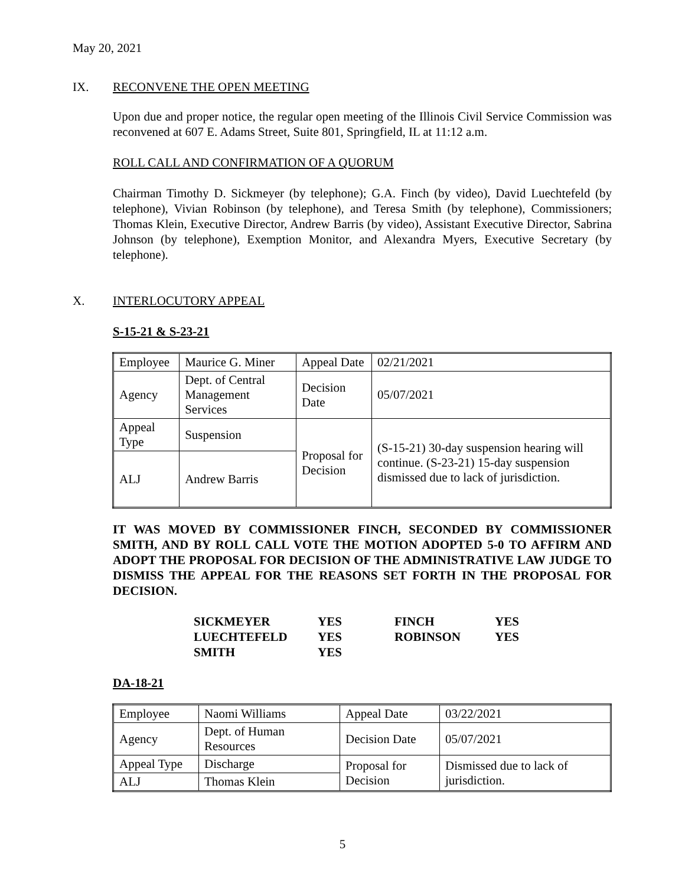May 20, 2021
IX. RECONVENE THE OPEN MEETING
Upon due and proper notice, the regular open meeting of the Illinois Civil Service Commission was reconvened at 607 E. Adams Street, Suite 801, Springfield, IL at 11:12 a.m.
ROLL CALL AND CONFIRMATION OF A QUORUM
Chairman Timothy D. Sickmeyer (by telephone); G.A. Finch (by video), David Luechtefeld (by telephone), Vivian Robinson (by telephone), and Teresa Smith (by telephone), Commissioners; Thomas Klein, Executive Director, Andrew Barris (by video), Assistant Executive Director, Sabrina Johnson (by telephone), Exemption Monitor, and Alexandra Myers, Executive Secretary (by telephone).
X. INTERLOCUTORY APPEAL
S-15-21 & S-23-21
| Employee | Maurice G. Miner | Appeal Date | 02/21/2021 |
| Agency | Dept. of Central Management Services | Decision Date | 05/07/2021 |
| Appeal Type | Suspension | Proposal for Decision | (S-15-21) 30-day suspension hearing will continue. (S-23-21) 15-day suspension dismissed due to lack of jurisdiction. |
| ALJ | Andrew Barris | | |
IT WAS MOVED BY COMMISSIONER FINCH, SECONDED BY COMMISSIONER SMITH, AND BY ROLL CALL VOTE THE MOTION ADOPTED 5-0 TO AFFIRM AND ADOPT THE PROPOSAL FOR DECISION OF THE ADMINISTRATIVE LAW JUDGE TO DISMISS THE APPEAL FOR THE REASONS SET FORTH IN THE PROPOSAL FOR DECISION.
| SICKMEYER | YES | FINCH | YES |
| LUECHTEFELD | YES | ROBINSON | YES |
| SMITH | YES | | |
DA-18-21
| Employee | Naomi Williams | Appeal Date | 03/22/2021 |
| Agency | Dept. of Human Resources | Decision Date | 05/07/2021 |
| Appeal Type | Discharge | Proposal for Decision | Dismissed due to lack of jurisdiction. |
| ALJ | Thomas Klein | | |
5